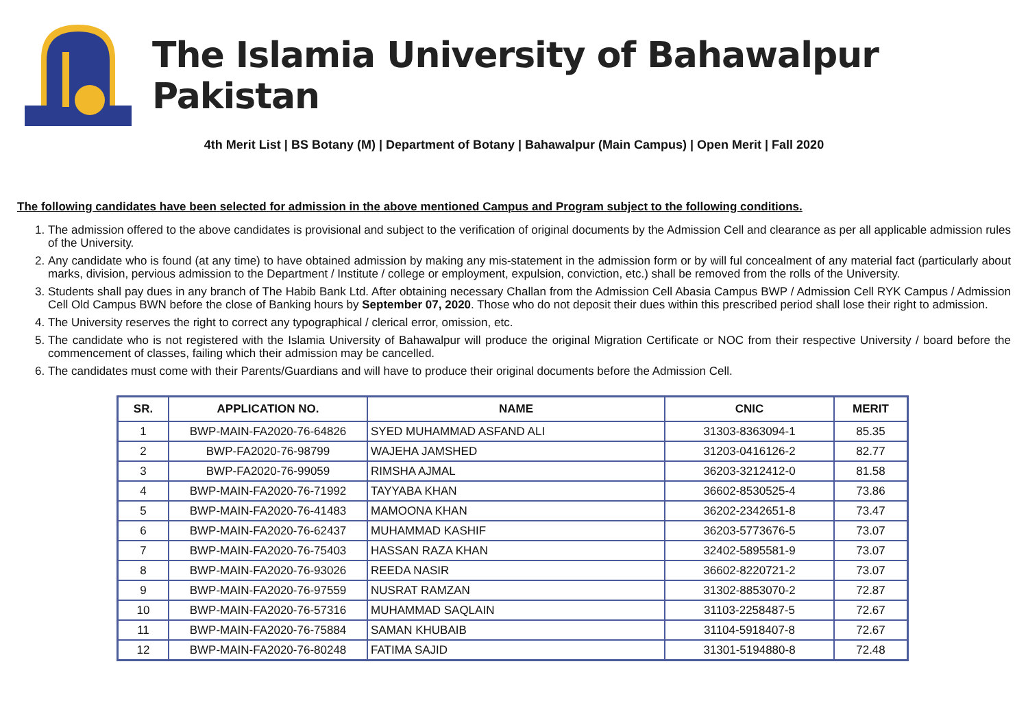The Islamia University of Bahawalpur Pakistan
4th Merit List | BS Botany (M) | Department of Botany | Bahawalpur (Main Campus) | Open Merit | Fall 2020
The following candidates have been selected for admission in the above mentioned Campus and Program subject to the following conditions.
1. The admission offered to the above candidates is provisional and subject to the verification of original documents by the Admission Cell and clearance as per all applicable admission rules of the University.
2. Any candidate who is found (at any time) to have obtained admission by making any mis-statement in the admission form or by will ful concealment of any material fact (particularly about marks, division, pervious admission to the Department / Institute / college or employment, expulsion, conviction, etc.) shall be removed from the rolls of the University.
3. Students shall pay dues in any branch of The Habib Bank Ltd. After obtaining necessary Challan from the Admission Cell Abasia Campus BWP / Admission Cell RYK Campus / Admission Cell Old Campus BWN before the close of Banking hours by September 07, 2020. Those who do not deposit their dues within this prescribed period shall lose their right to admission.
4. The University reserves the right to correct any typographical / clerical error, omission, etc.
5. The candidate who is not registered with the Islamia University of Bahawalpur will produce the original Migration Certificate or NOC from their respective University / board before the commencement of classes, failing which their admission may be cancelled.
6. The candidates must come with their Parents/Guardians and will have to produce their original documents before the Admission Cell.
| SR. | APPLICATION NO. | NAME | CNIC | MERIT |
| --- | --- | --- | --- | --- |
| 1 | BWP-MAIN-FA2020-76-64826 | SYED MUHAMMAD ASFAND ALI | 31303-8363094-1 | 85.35 |
| 2 | BWP-FA2020-76-98799 | WAJEHA JAMSHED | 31203-0416126-2 | 82.77 |
| 3 | BWP-FA2020-76-99059 | RIMSHA AJMAL | 36203-3212412-0 | 81.58 |
| 4 | BWP-MAIN-FA2020-76-71992 | TAYYABA KHAN | 36602-8530525-4 | 73.86 |
| 5 | BWP-MAIN-FA2020-76-41483 | MAMOONA KHAN | 36202-2342651-8 | 73.47 |
| 6 | BWP-MAIN-FA2020-76-62437 | MUHAMMAD KASHIF | 36203-5773676-5 | 73.07 |
| 7 | BWP-MAIN-FA2020-76-75403 | HASSAN RAZA KHAN | 32402-5895581-9 | 73.07 |
| 8 | BWP-MAIN-FA2020-76-93026 | REEDA NASIR | 36602-8220721-2 | 73.07 |
| 9 | BWP-MAIN-FA2020-76-97559 | NUSRAT RAMZAN | 31302-8853070-2 | 72.87 |
| 10 | BWP-MAIN-FA2020-76-57316 | MUHAMMAD SAQLAIN | 31103-2258487-5 | 72.67 |
| 11 | BWP-MAIN-FA2020-76-75884 | SAMAN KHUBAIB | 31104-5918407-8 | 72.67 |
| 12 | BWP-MAIN-FA2020-76-80248 | FATIMA SAJID | 31301-5194880-8 | 72.48 |